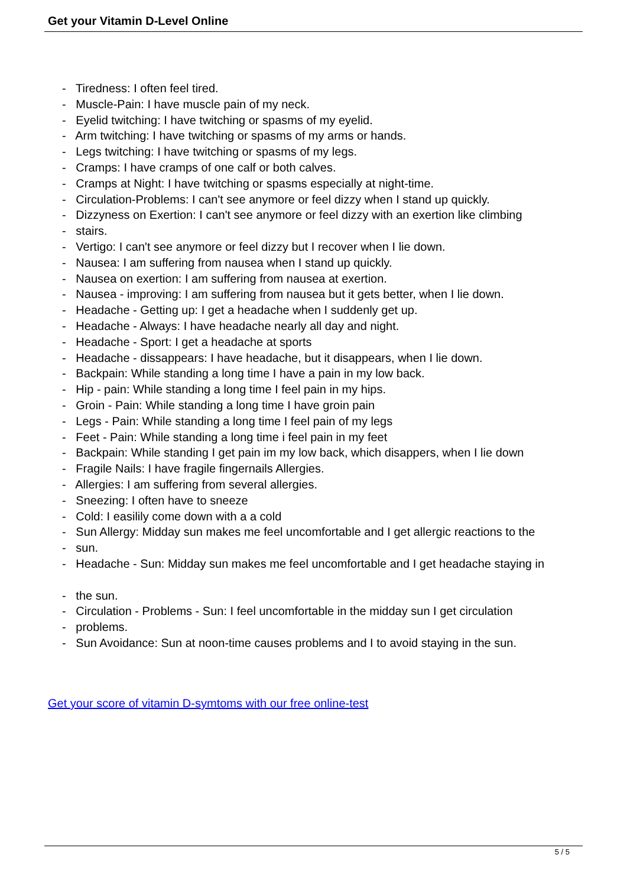Get your Vitamin D-Level Online
- Tiredness: I often feel tired.
- Muscle-Pain: I have muscle pain of my neck.
- Eyelid twitching: I have twitching or spasms of my eyelid.
- Arm twitching: I have twitching or spasms of my arms or hands.
- Legs twitching: I have twitching or spasms of my legs.
- Cramps: I have cramps of one calf or both calves.
- Cramps at Night: I have twitching or spasms especially at night-time.
- Circulation-Problems: I can't see anymore or feel dizzy when I stand up quickly.
- Dizzyness on Exertion: I can't see anymore or feel dizzy with an exertion like climbing
- stairs.
- Vertigo: I can't see anymore or feel dizzy but I recover when I lie down.
- Nausea: I am suffering from nausea when I stand up quickly.
- Nausea on exertion: I am suffering from nausea at exertion.
- Nausea - improving: I am suffering from nausea but it gets better, when I lie down.
- Headache - Getting up: I get a headache when I suddenly get up.
- Headache - Always: I have headache nearly all day and night.
- Headache - Sport: I get a headache at sports
- Headache - dissappears: I have headache, but it disappears, when I lie down.
- Backpain: While standing a long time I have a pain in my low back.
- Hip - pain: While standing a long time I feel pain in my hips.
- Groin - Pain: While standing a long time I have groin pain
- Legs - Pain: While standing a long time I feel pain of my legs
- Feet - Pain: While standing a long time i feel pain in my feet
- Backpain: While standing I get pain im my low back, which disappers, when I lie down
- Fragile Nails: I have fragile fingernails Allergies.
- Allergies: I am suffering from several allergies.
- Sneezing: I often have to sneeze
- Cold: I easilily come down with a a cold
- Sun Allergy: Midday sun makes me feel uncomfortable and I get allergic reactions to the
- sun.
- Headache - Sun: Midday sun makes me feel uncomfortable and I get headache staying in
- the sun.
- Circulation - Problems - Sun: I feel uncomfortable in the midday sun I get circulation
- problems.
- Sun Avoidance: Sun at noon-time causes problems and I to avoid staying in the sun.
Get your score of vitamin D-symtoms with our free online-test
5 / 5